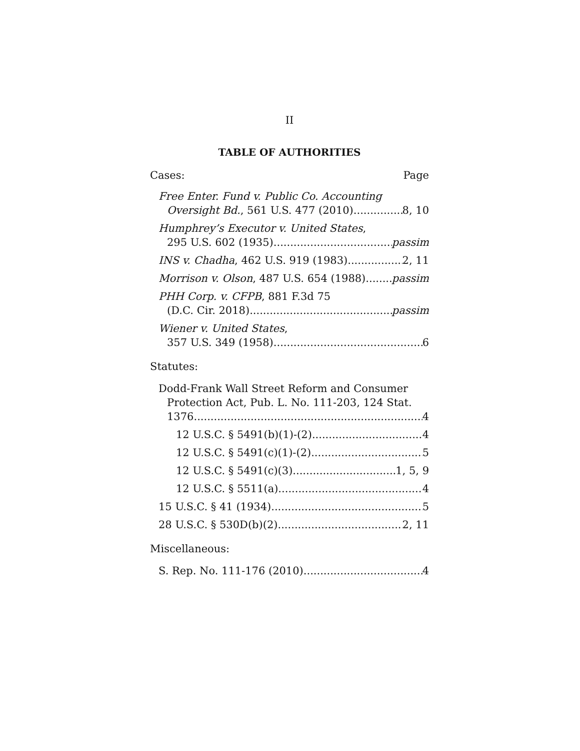II
TABLE OF AUTHORITIES
Cases: Page
Free Enter. Fund v. Public Co. Accounting
Oversight Bd., 561 U.S. 477 (2010) 8, 10
Humphrey’s Executor v. United States,
295 U.S. 602 (1935) passim
INS v. Chadha, 462 U.S. 919 (1983) 2, 11
Morrison v. Olson, 487 U.S. 654 (1988) passim
PHH Corp. v. CFPB, 881 F.3d 75
(D.C. Cir. 2018) passim
Wiener v. United States,
357 U.S. 349 (1958) 6
Statutes:
Dodd-Frank Wall Street Reform and Consumer
Protection Act, Pub. L. No. 111-203, 124 Stat.
1376 4
12 U.S.C. § 5491(b)(1)-(2) 4
12 U.S.C. § 5491(c)(1)-(2) 5
12 U.S.C. § 5491(c)(3) 1, 5, 9
12 U.S.C. § 5511(a) 4
15 U.S.C. § 41 (1934) 5
28 U.S.C. § 530D(b)(2) 2, 11
Miscellaneous:
S. Rep. No. 111-176 (2010) 4